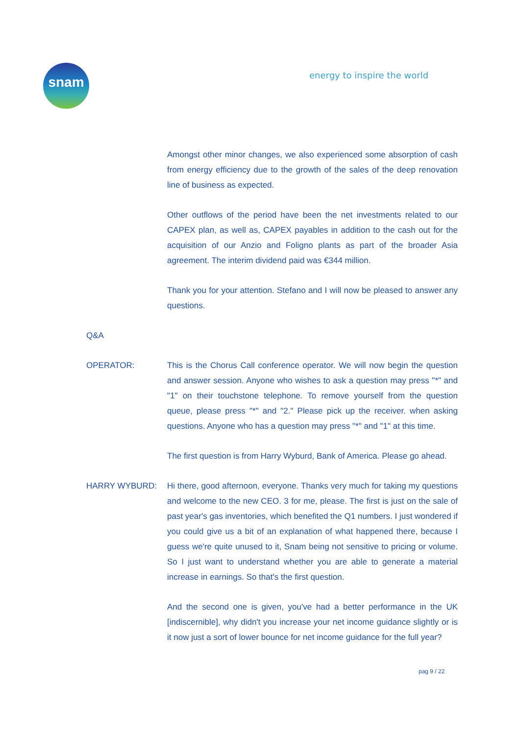snam energy to inspire the world
Amongst other minor changes, we also experienced some absorption of cash from energy efficiency due to the growth of the sales of the deep renovation line of business as expected.
Other outflows of the period have been the net investments related to our CAPEX plan, as well as, CAPEX payables in addition to the cash out for the acquisition of our Anzio and Foligno plants as part of the broader Asia agreement. The interim dividend paid was €344 million.
Thank you for your attention. Stefano and I will now be pleased to answer any questions.
Q&A
OPERATOR: This is the Chorus Call conference operator. We will now begin the question and answer session. Anyone who wishes to ask a question may press "*" and "1" on their touchstone telephone. To remove yourself from the question queue, please press "*" and "2." Please pick up the receiver. when asking questions. Anyone who has a question may press "*" and "1" at this time.
The first question is from Harry Wyburd, Bank of America. Please go ahead.
HARRY WYBURD: Hi there, good afternoon, everyone. Thanks very much for taking my questions and welcome to the new CEO. 3 for me, please. The first is just on the sale of past year's gas inventories, which benefited the Q1 numbers. I just wondered if you could give us a bit of an explanation of what happened there, because I guess we're quite unused to it, Snam being not sensitive to pricing or volume. So I just want to understand whether you are able to generate a material increase in earnings. So that's the first question.
And the second one is given, you've had a better performance in the UK [indiscernible], why didn't you increase your net income guidance slightly or is it now just a sort of lower bounce for net income guidance for the full year?
pag 9 / 22